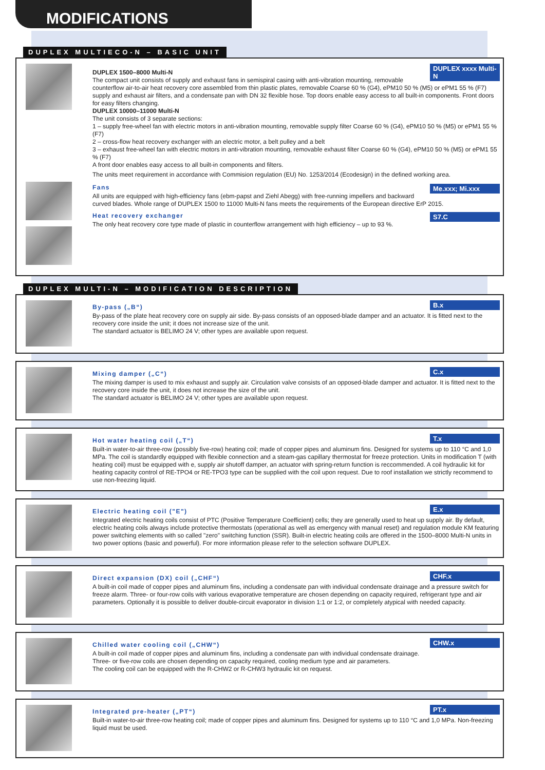MODIFICATIONS
DUPLEX MULTIECO-N – BASIC UNIT
DUPLEX xxxx Multi-N
DUPLEX 1500–8000 Multi-N
The compact unit consists of supply and exhaust fans in semispiral casing with anti-vibration mounting, removable counterflow air-to-air heat recovery core assembled from thin plastic plates, removable Coarse 60 % (G4), ePM10 50 % (M5) or ePM1 55 % (F7) supply and exhaust air filters, and a condensate pan with DN 32 flexible hose. Top doors enable easy access to all built-in components. Front doors for easy filters changing.
DUPLEX 10000–11000 Multi-N
The unit consists of 3 separate sections:
1 – supply free-wheel fan with electric motors in anti-vibration mounting, removable supply filter Coarse 60 % (G4), ePM10 50 % (M5) or ePM1 55 % (F7)
2 – cross-flow heat recovery exchanger with an electric motor, a belt pulley and a belt
3 – exhaust free-wheel fan with electric motors in anti-vibration mounting, removable exhaust filter Coarse 60 % (G4), ePM10 50 % (M5) or ePM1 55 % (F7)
A front door enables easy access to all built-in components and filters.
The units meet requirement in accordance with Commision regulation (EU) No. 1253/2014 (Ecodesign) in the defined working area.
Me.xxx; Mi.xxx
Fans
All units are equipped with high-efficiency fans (ebm-papst and Ziehl Abegg) with free-running impellers and backward curved blades. Whole range of DUPLEX 1500 to 11000 Multi-N fans meets the requirements of the European directive ErP 2015.
S7.C
Heat recovery exchanger
The only heat recovery core type made of plastic in counterflow arrangement with high efficiency – up to 93 %.
DUPLEX MULTI-N – MODIFICATION DESCRIPTION
B.x
By-pass („B“)
By-pass of the plate heat recovery core on supply air side. By-pass consists of an opposed-blade damper and an actuator. It is fitted next to the recovery core inside the unit; it does not increase size of the unit.
The standard actuator is BELIMO 24 V; other types are available upon request.
C.x
Mixing damper („C“)
The mixing damper is used to mix exhaust and supply air. Circulation valve consists of an opposed-blade damper and actuator. It is fitted next to the recovery core inside the unit, it does not increase the size of the unit.
The standard actuator is BELIMO 24 V; other types are available upon request.
T.x
Hot water heating coil („T“)
Built-in water-to-air three-row (possibly five-row) heating coil; made of copper pipes and aluminum fins. Designed for systems up to 110 °C and 1,0 MPa. The coil is standardly equipped with flexible connection and a steam-gas capillary thermostat for freeze protection. Units in modification T (with heating coil) must be equipped with e, supply air shutoff damper, an actuator with spring-return function is reccommended. A coil hydraulic kit for heating capacity control of RE-TPO4 or RE-TPO3 type can be supplied with the coil upon request. Due to roof installation we strictly recommend to use non-freezing liquid.
E.x
Electric heating coil ("E")
Integrated electric heating coils consist of PTC (Positive Temperature Coefficient) cells; they are generally used to heat up supply air. By default, electric heating coils always include protective thermostats (operational as well as emergency with manual reset) and regulation module KM featuring power switching elements with so called "zero" switching function (SSR). Built-in electric heating coils are offered in the 1500–8000 Multi-N units in two power options (basic and powerful). For more information please refer to the selection software DUPLEX.
CHF.x
Direct expansion (DX) coil („CHF“)
A built-in coil made of copper pipes and aluminum fins, including a condensate pan with individual condensate drainage and a pressure switch for freeze alarm. Three- or four-row coils with various evaporative temperature are chosen depending on capacity required, refrigerant type and air parameters. Optionally it is possible to deliver double-circuit evaporator in division 1:1 or 1:2, or completely atypical with needed capacity.
CHW.x
Chilled water cooling coil („CHW“)
A built-in coil made of copper pipes and aluminum fins, including a condensate pan with individual condensate drainage.
Three- or five-row coils are chosen depending on capacity required, cooling medium type and air parameters.
The cooling coil can be equipped with the R-CHW2 or R-CHW3 hydraulic kit on request.
PT.x
Integrated pre-heater („PT“)
Built-in water-to-air three-row heating coil; made of copper pipes and aluminum fins. Designed for systems up to 110 °C and 1,0 MPa. Non-freezing liquid must be used.